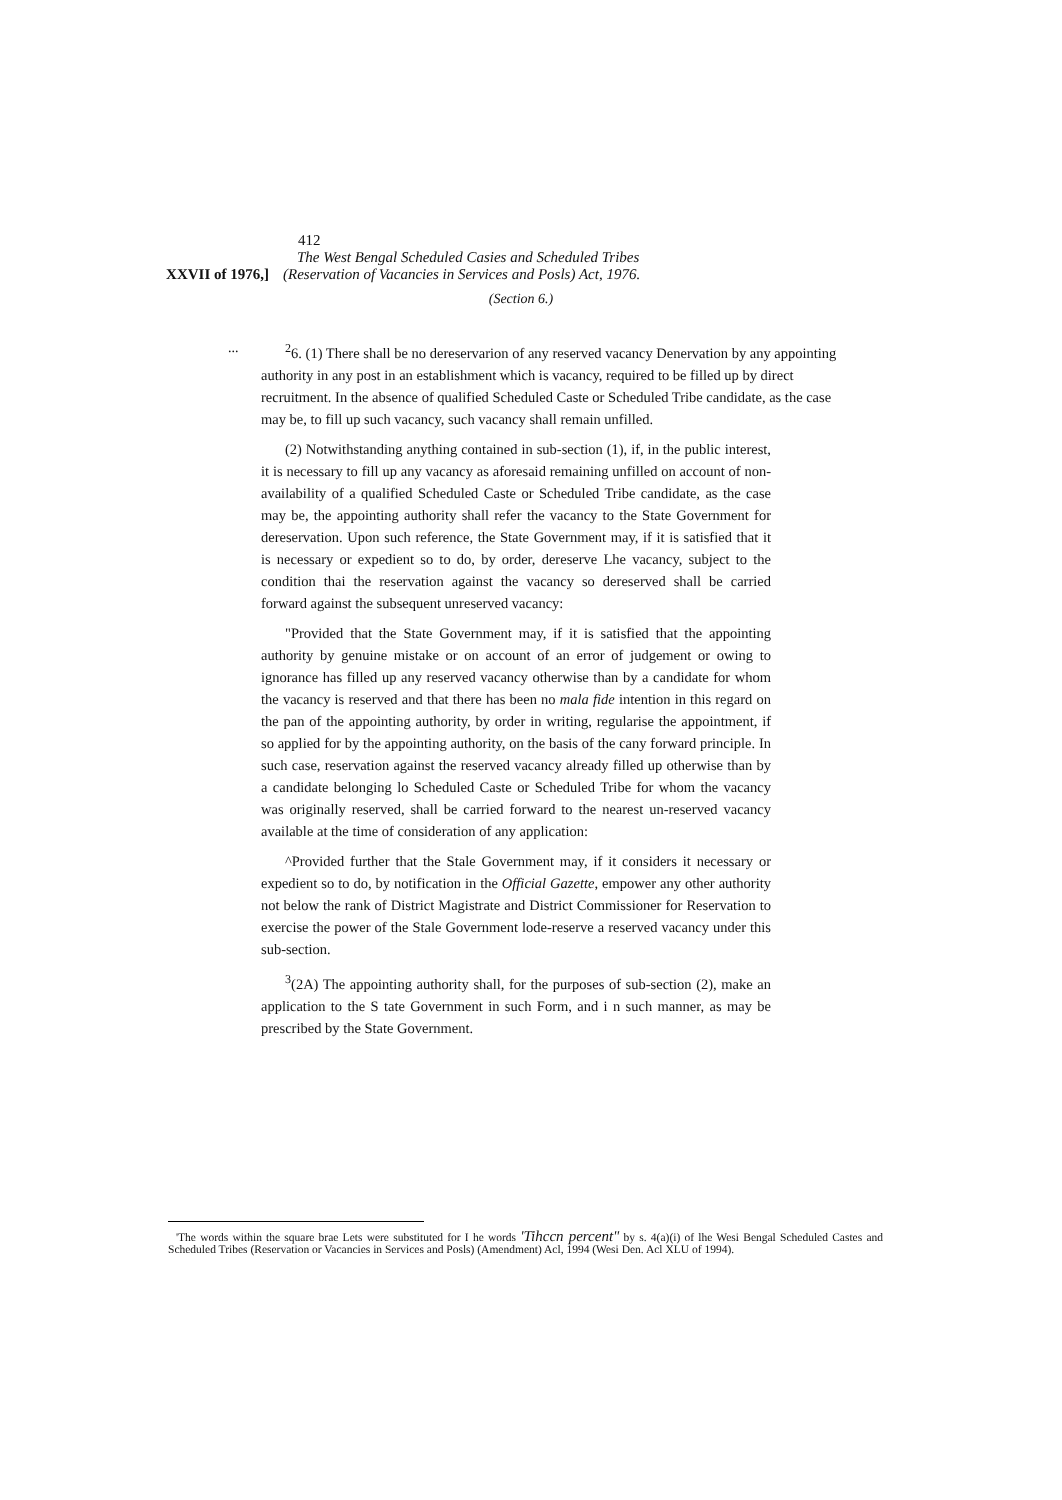412
The West Bengal Scheduled Casies and Scheduled Tribes
XXVII of 1976,] (Reservation of Vacancies in Services and Posls) Act, 1976.
(Section 6.)
...
<sup>2</sup> 6. (1) There shall be no dereservarion of any reserved vacancy Denervation by any appointing authority in any post in an establishment which is vacancy, required to be filled up by direct recruitment. In the absence of qualified Scheduled Caste or Scheduled Tribe candidate, as the case may be, to fill up such vacancy, such vacancy shall remain unfilled.
(2) Notwithstanding anything contained in sub-section (1), if, in the public interest, it is necessary to fill up any vacancy as aforesaid remaining unfilled on account of non-availability of a qualified Scheduled Caste or Scheduled Tribe candidate, as the case may be, the appointing authority shall refer the vacancy to the State Government for dereservation. Upon such reference, the State Government may, if it is satisfied that it is necessary or expedient so to do, by order, dereserve Lhe vacancy, subject to the condition thai the reservation against the vacancy so dereserved shall be carried forward against the subsequent unreserved vacancy:
"Provided that the State Government may, if it is satisfied that the appointing authority by genuine mistake or on account of an error of judgement or owing to ignorance has filled up any reserved vacancy otherwise than by a candidate for whom the vacancy is reserved and that there has been no mala fide intention in this regard on the pan of the appointing authority, by order in writing, regularise the appointment, if so applied for by the appointing authority, on the basis of the cany forward principle. In such case, reservation against the reserved vacancy already filled up otherwise than by a candidate belonging lo Scheduled Caste or Scheduled Tribe for whom the vacancy was originally reserved, shall be carried forward to the nearest un-reserved vacancy available at the time of consideration of any application:
^Provided further that the Stale Government may, if it considers it necessary or expedient so to do, by notification in the Official Gazette, empower any other authority not below the rank of District Magistrate and District Commissioner for Reservation to exercise the power of the Stale Government lode-reserve a reserved vacancy under this sub-section.
<sup>3</sup> (2A) The appointing authority shall, for the purposes of sub-section (2), make an application to the S tate Government in such Form, and i n such manner, as may be prescribed by the State Government.
'The words within the square brae Lets were substituted for I he words 'Tihccn percent" by s. 4(a)(i) of lhe Wesi Bengal Scheduled Castes and Scheduled Tribes (Reservation or Vacancies in Services and Posls) (Amendment) Acl, 1994 (Wesi Den. Acl XLU of 1994).